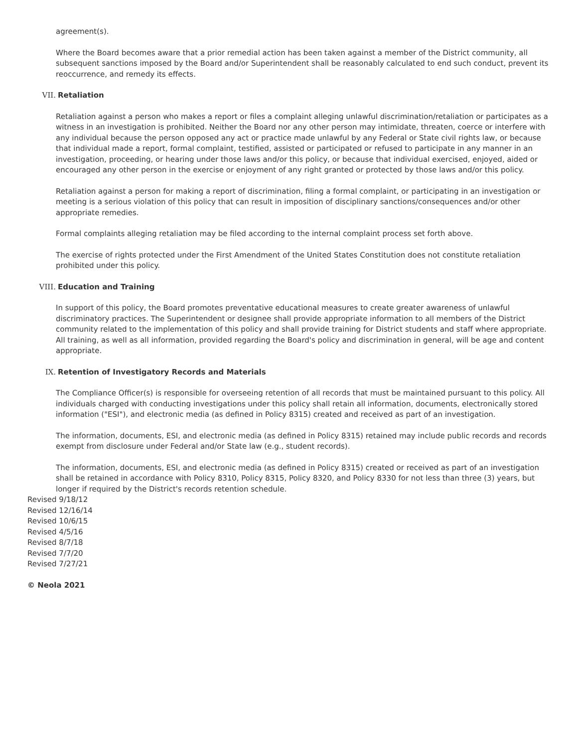agreement(s).
Where the Board becomes aware that a prior remedial action has been taken against a member of the District community, all subsequent sanctions imposed by the Board and/or Superintendent shall be reasonably calculated to end such conduct, prevent its reoccurrence, and remedy its effects.
VII. Retaliation
Retaliation against a person who makes a report or files a complaint alleging unlawful discrimination/retaliation or participates as a witness in an investigation is prohibited. Neither the Board nor any other person may intimidate, threaten, coerce or interfere with any individual because the person opposed any act or practice made unlawful by any Federal or State civil rights law, or because that individual made a report, formal complaint, testified, assisted or participated or refused to participate in any manner in an investigation, proceeding, or hearing under those laws and/or this policy, or because that individual exercised, enjoyed, aided or encouraged any other person in the exercise or enjoyment of any right granted or protected by those laws and/or this policy.
Retaliation against a person for making a report of discrimination, filing a formal complaint, or participating in an investigation or meeting is a serious violation of this policy that can result in imposition of disciplinary sanctions/consequences and/or other appropriate remedies.
Formal complaints alleging retaliation may be filed according to the internal complaint process set forth above.
The exercise of rights protected under the First Amendment of the United States Constitution does not constitute retaliation prohibited under this policy.
VIII. Education and Training
In support of this policy, the Board promotes preventative educational measures to create greater awareness of unlawful discriminatory practices. The Superintendent or designee shall provide appropriate information to all members of the District community related to the implementation of this policy and shall provide training for District students and staff where appropriate. All training, as well as all information, provided regarding the Board's policy and discrimination in general, will be age and content appropriate.
IX. Retention of Investigatory Records and Materials
The Compliance Officer(s) is responsible for overseeing retention of all records that must be maintained pursuant to this policy. All individuals charged with conducting investigations under this policy shall retain all information, documents, electronically stored information ("ESI"), and electronic media (as defined in Policy 8315) created and received as part of an investigation.
The information, documents, ESI, and electronic media (as defined in Policy 8315) retained may include public records and records exempt from disclosure under Federal and/or State law (e.g., student records).
The information, documents, ESI, and electronic media (as defined in Policy 8315) created or received as part of an investigation shall be retained in accordance with Policy 8310, Policy 8315, Policy 8320, and Policy 8330 for not less than three (3) years, but longer if required by the District's records retention schedule.
Revised 9/18/12
Revised 12/16/14
Revised 10/6/15
Revised 4/5/16
Revised 8/7/18
Revised 7/7/20
Revised 7/27/21
© Neola 2021